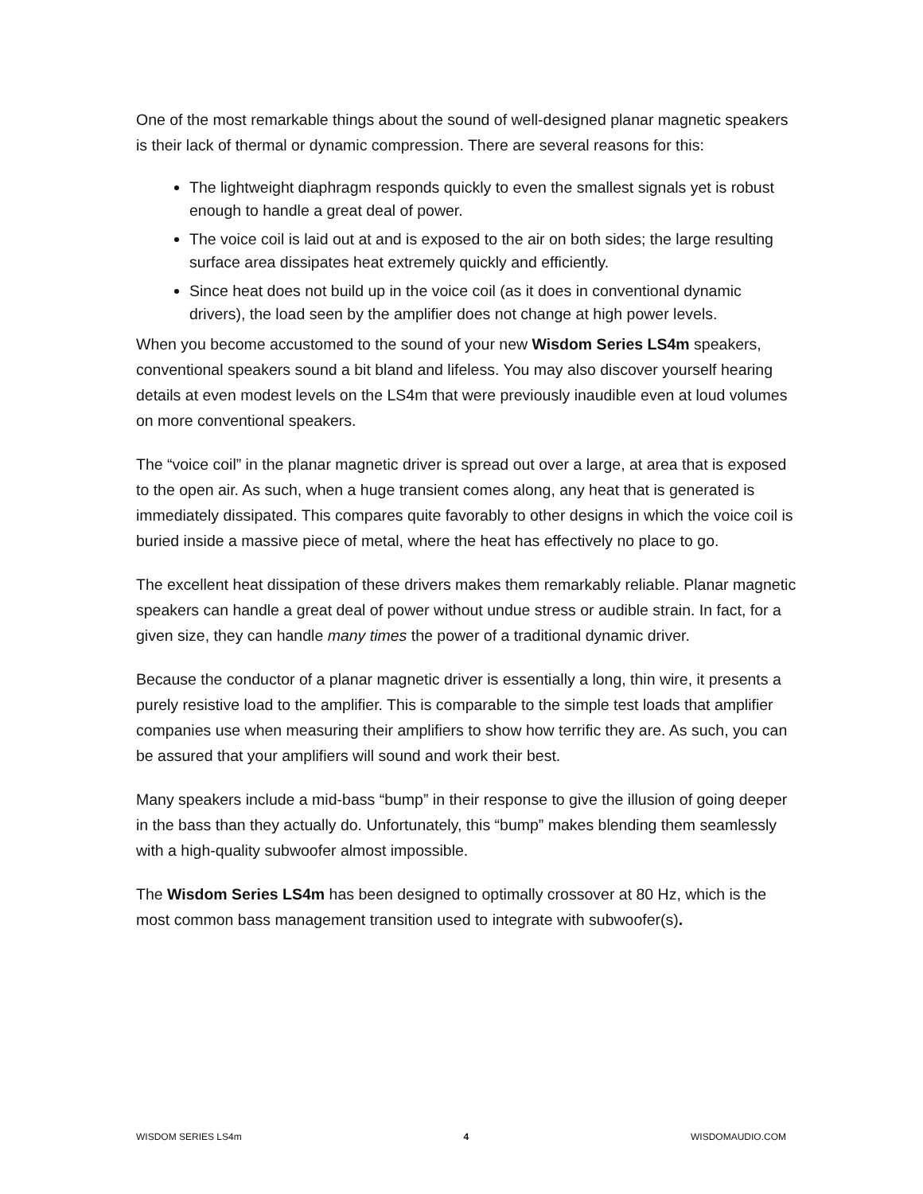One of the most remarkable things about the sound of well-designed planar magnetic speakers is their lack of thermal or dynamic compression. There are several reasons for this:
The lightweight diaphragm responds quickly to even the smallest signals yet is robust enough to handle a great deal of power.
The voice coil is laid out at and is exposed to the air on both sides; the large resulting surface area dissipates heat extremely quickly and efficiently.
Since heat does not build up in the voice coil (as it does in conventional dynamic drivers), the load seen by the amplifier does not change at high power levels.
When you become accustomed to the sound of your new Wisdom Series LS4m speakers, conventional speakers sound a bit bland and lifeless. You may also discover yourself hearing details at even modest levels on the LS4m that were previously inaudible even at loud volumes on more conventional speakers.
The “voice coil” in the planar magnetic driver is spread out over a large, at area that is exposed to the open air. As such, when a huge transient comes along, any heat that is generated is immediately dissipated. This compares quite favorably to other designs in which the voice coil is buried inside a massive piece of metal, where the heat has effectively no place to go.
The excellent heat dissipation of these drivers makes them remarkably reliable. Planar magnetic speakers can handle a great deal of power without undue stress or audible strain. In fact, for a given size, they can handle many times the power of a traditional dynamic driver.
Because the conductor of a planar magnetic driver is essentially a long, thin wire, it presents a purely resistive load to the amplifier. This is comparable to the simple test loads that amplifier companies use when measuring their amplifiers to show how terrific they are. As such, you can be assured that your amplifiers will sound and work their best.
Many speakers include a mid-bass “bump” in their response to give the illusion of going deeper in the bass than they actually do. Unfortunately, this “bump” makes blending them seamlessly with a high-quality subwoofer almost impossible.
The Wisdom Series LS4m has been designed to optimally crossover at 80 Hz, which is the most common bass management transition used to integrate with subwoofer(s).
WISDOM SERIES LS4m 4 WISDOMAUDIO.COM